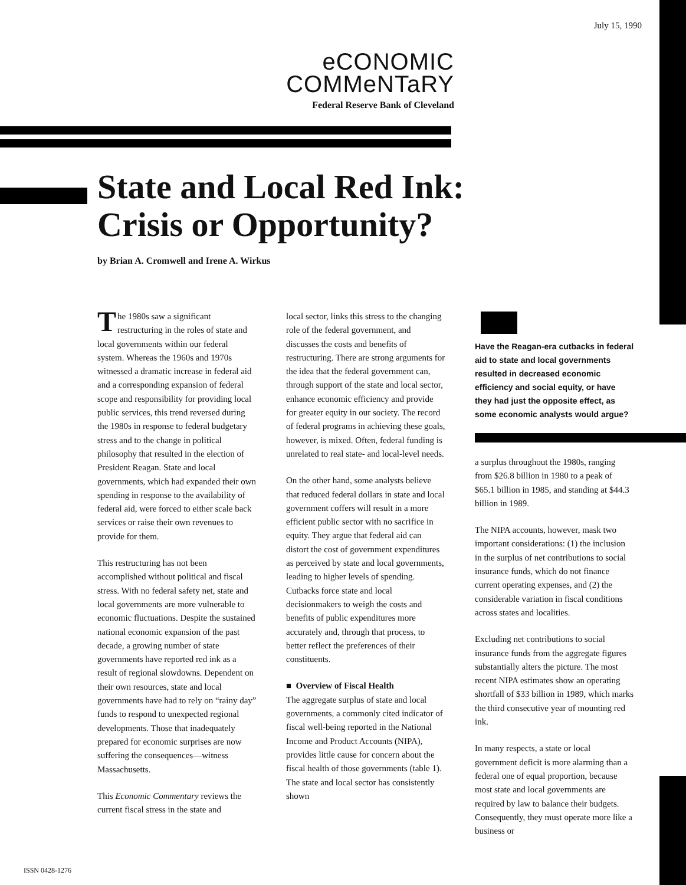July 15, 1990
eCONOMIC
COMMeNTaRY
Federal Reserve Bank of Cleveland
State and Local Red Ink:
Crisis or Opportunity?
by Brian A. Cromwell and Irene A. Wirkus
The 1980s saw a significant restructuring in the roles of state and local governments within our federal system. Whereas the 1960s and 1970s witnessed a dramatic increase in federal aid and a corresponding expansion of federal scope and responsibility for providing local public services, this trend reversed during the 1980s in response to federal budgetary stress and to the change in political philosophy that resulted in the election of President Reagan. State and local governments, which had expanded their own spending in response to the availability of federal aid, were forced to either scale back services or raise their own revenues to provide for them.
This restructuring has not been accomplished without political and fiscal stress. With no federal safety net, state and local governments are more vulnerable to economic fluctuations. Despite the sustained national economic expansion of the past decade, a growing number of state governments have reported red ink as a result of regional slowdowns. Dependent on their own resources, state and local governments have had to rely on “rainy day” funds to respond to unexpected regional developments. Those that inadequately prepared for economic surprises are now suffering the consequences—witness Massachusetts.
This Economic Commentary reviews the current fiscal stress in the state and
local sector, links this stress to the changing role of the federal government, and discusses the costs and benefits of restructuring. There are strong arguments for the idea that the federal government can, through support of the state and local sector, enhance economic efficiency and provide for greater equity in our society. The record of federal programs in achieving these goals, however, is mixed. Often, federal funding is unrelated to real state- and local-level needs.
On the other hand, some analysts believe that reduced federal dollars in state and local government coffers will result in a more efficient public sector with no sacrifice in equity. They argue that federal aid can distort the cost of government expenditures as perceived by state and local governments, leading to higher levels of spending. Cutbacks force state and local decisionmakers to weigh the costs and benefits of public expenditures more accurately and, through that process, to better reflect the preferences of their constituents.
■ Overview of Fiscal Health
The aggregate surplus of state and local governments, a commonly cited indicator of fiscal well-being reported in the National Income and Product Accounts (NIPA), provides little cause for concern about the fiscal health of those governments (table 1). The state and local sector has consistently shown
Have the Reagan-era cutbacks in federal aid to state and local governments resulted in decreased economic efficiency and social equity, or have they had just the opposite effect, as some economic analysts would argue?
a surplus throughout the 1980s, ranging from $26.8 billion in 1980 to a peak of $65.1 billion in 1985, and standing at $44.3 billion in 1989.
The NIPA accounts, however, mask two important considerations: (1) the inclusion in the surplus of net contributions to social insurance funds, which do not finance current operating expenses, and (2) the considerable variation in fiscal conditions across states and localities.
Excluding net contributions to social insurance funds from the aggregate figures substantially alters the picture. The most recent NIPA estimates show an operating shortfall of $33 billion in 1989, which marks the third consecutive year of mounting red ink.
In many respects, a state or local government deficit is more alarming than a federal one of equal proportion, because most state and local governments are required by law to balance their budgets. Consequently, they must operate more like a business or
ISSN 0428-1276